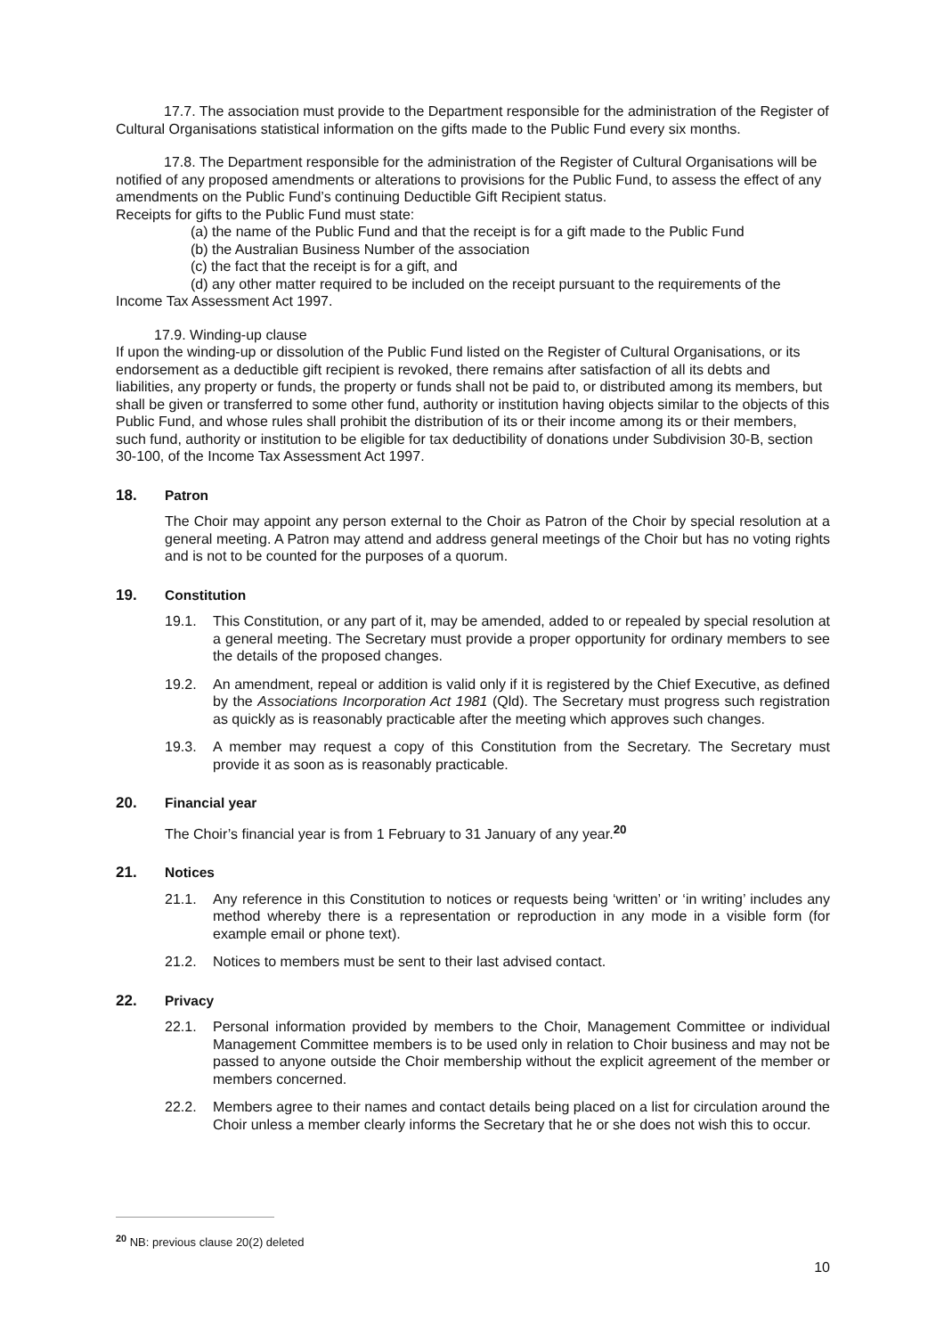17.7. The association must provide to the Department responsible for the administration of the Register of Cultural Organisations statistical information on the gifts made to the Public Fund every six months.
17.8. The Department responsible for the administration of the Register of Cultural Organisations will be notified of any proposed amendments or alterations to provisions for the Public Fund, to assess the effect of any amendments on the Public Fund’s continuing Deductible Gift Recipient status.
Receipts for gifts to the Public Fund must state:
(a) the name of the Public Fund and that the receipt is for a gift made to the Public Fund
(b) the Australian Business Number of the association
(c) the fact that the receipt is for a gift, and
(d) any other matter required to be included on the receipt pursuant to the requirements of the Income Tax Assessment Act 1997.
17.9. Winding-up clause
If upon the winding-up or dissolution of the Public Fund listed on the Register of Cultural Organisations, or its endorsement as a deductible gift recipient is revoked, there remains after satisfaction of all its debts and liabilities, any property or funds, the property or funds shall not be paid to, or distributed among its members, but shall be given or transferred to some other fund, authority or institution having objects similar to the objects of this Public Fund, and whose rules shall prohibit the distribution of its or their income among its or their members, such fund, authority or institution to be eligible for tax deductibility of donations under Subdivision 30-B, section 30-100, of the Income Tax Assessment Act 1997.
18. Patron
The Choir may appoint any person external to the Choir as Patron of the Choir by special resolution at a general meeting. A Patron may attend and address general meetings of the Choir but has no voting rights and is not to be counted for the purposes of a quorum.
19. Constitution
19.1. This Constitution, or any part of it, may be amended, added to or repealed by special resolution at a general meeting. The Secretary must provide a proper opportunity for ordinary members to see the details of the proposed changes.
19.2. An amendment, repeal or addition is valid only if it is registered by the Chief Executive, as defined by the Associations Incorporation Act 1981 (Qld). The Secretary must progress such registration as quickly as is reasonably practicable after the meeting which approves such changes.
19.3. A member may request a copy of this Constitution from the Secretary. The Secretary must provide it as soon as is reasonably practicable.
20. Financial year
The Choir’s financial year is from 1 February to 31 January of any year.<sup>20</sup>
21. Notices
21.1. Any reference in this Constitution to notices or requests being ‘written’ or ‘in writing’ includes any method whereby there is a representation or reproduction in any mode in a visible form (for example email or phone text).
21.2. Notices to members must be sent to their last advised contact.
22. Privacy
22.1. Personal information provided by members to the Choir, Management Committee or individual Management Committee members is to be used only in relation to Choir business and may not be passed to anyone outside the Choir membership without the explicit agreement of the member or members concerned.
22.2. Members agree to their names and contact details being placed on a list for circulation around the Choir unless a member clearly informs the Secretary that he or she does not wish this to occur.
<sup>20</sup> NB: previous clause 20(2) deleted
10